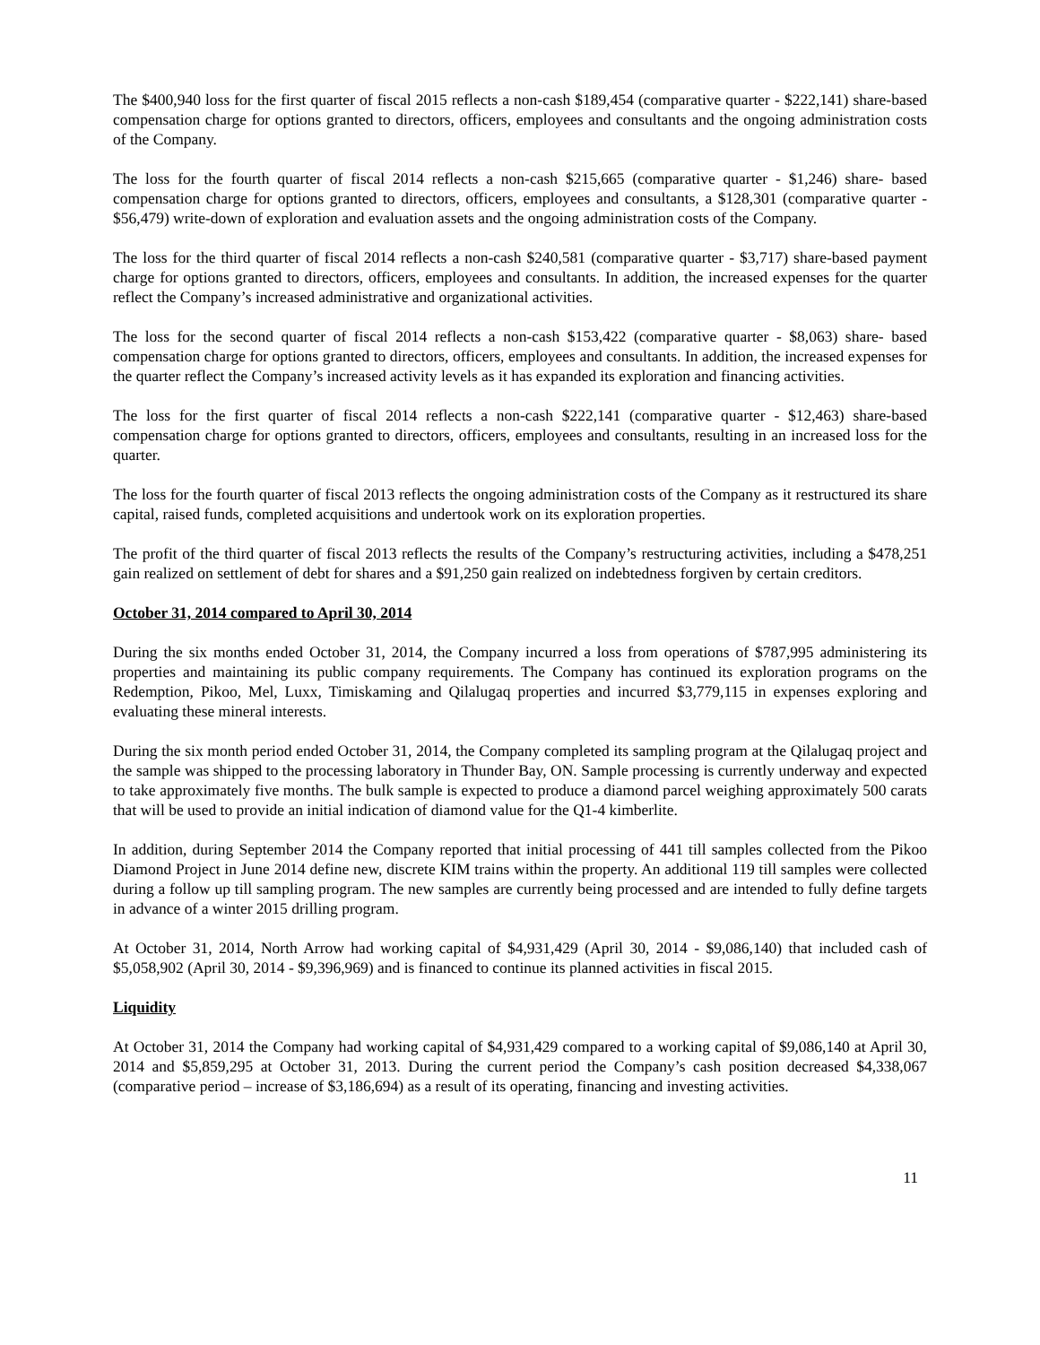The $400,940 loss for the first quarter of fiscal 2015 reflects a non-cash $189,454 (comparative quarter - $222,141) share-based compensation charge for options granted to directors, officers, employees and consultants and the ongoing administration costs of the Company.
The loss for the fourth quarter of fiscal 2014 reflects a non-cash $215,665 (comparative quarter - $1,246) share- based compensation charge for options granted to directors, officers, employees and consultants, a $128,301 (comparative quarter - $56,479) write-down of exploration and evaluation assets and the ongoing administration costs of the Company.
The loss for the third quarter of fiscal 2014 reflects a non-cash $240,581 (comparative quarter - $3,717) share-based payment charge for options granted to directors, officers, employees and consultants. In addition, the increased expenses for the quarter reflect the Company’s increased administrative and organizational activities.
The loss for the second quarter of fiscal 2014 reflects a non-cash $153,422 (comparative quarter - $8,063) share- based compensation charge for options granted to directors, officers, employees and consultants. In addition, the increased expenses for the quarter reflect the Company’s increased activity levels as it has expanded its exploration and financing activities.
The loss for the first quarter of fiscal 2014 reflects a non-cash $222,141 (comparative quarter - $12,463) share-based compensation charge for options granted to directors, officers, employees and consultants, resulting in an increased loss for the quarter.
The loss for the fourth quarter of fiscal 2013 reflects the ongoing administration costs of the Company as it restructured its share capital, raised funds, completed acquisitions and undertook work on its exploration properties.
The profit of the third quarter of fiscal 2013 reflects the results of the Company’s restructuring activities, including a $478,251 gain realized on settlement of debt for shares and a $91,250 gain realized on indebtedness forgiven by certain creditors.
October 31, 2014 compared to April 30, 2014
During the six months ended October 31, 2014, the Company incurred a loss from operations of $787,995 administering its properties and maintaining its public company requirements. The Company has continued its exploration programs on the Redemption, Pikoo, Mel, Luxx, Timiskaming and Qilalugaq properties and incurred $3,779,115 in expenses exploring and evaluating these mineral interests.
During the six month period ended October 31, 2014, the Company completed its sampling program at the Qilalugaq project and the sample was shipped to the processing laboratory in Thunder Bay, ON. Sample processing is currently underway and expected to take approximately five months. The bulk sample is expected to produce a diamond parcel weighing approximately 500 carats that will be used to provide an initial indication of diamond value for the Q1-4 kimberlite.
In addition, during September 2014 the Company reported that initial processing of 441 till samples collected from the Pikoo Diamond Project in June 2014 define new, discrete KIM trains within the property. An additional 119 till samples were collected during a follow up till sampling program. The new samples are currently being processed and are intended to fully define targets in advance of a winter 2015 drilling program.
At October 31, 2014, North Arrow had working capital of $4,931,429 (April 30, 2014 - $9,086,140) that included cash of $5,058,902 (April 30, 2014 - $9,396,969) and is financed to continue its planned activities in fiscal 2015.
Liquidity
At October 31, 2014 the Company had working capital of $4,931,429 compared to a working capital of $9,086,140 at April 30, 2014 and $5,859,295 at October 31, 2013. During the current period the Company’s cash position decreased $4,338,067 (comparative period – increase of $3,186,694) as a result of its operating, financing and investing activities.
11